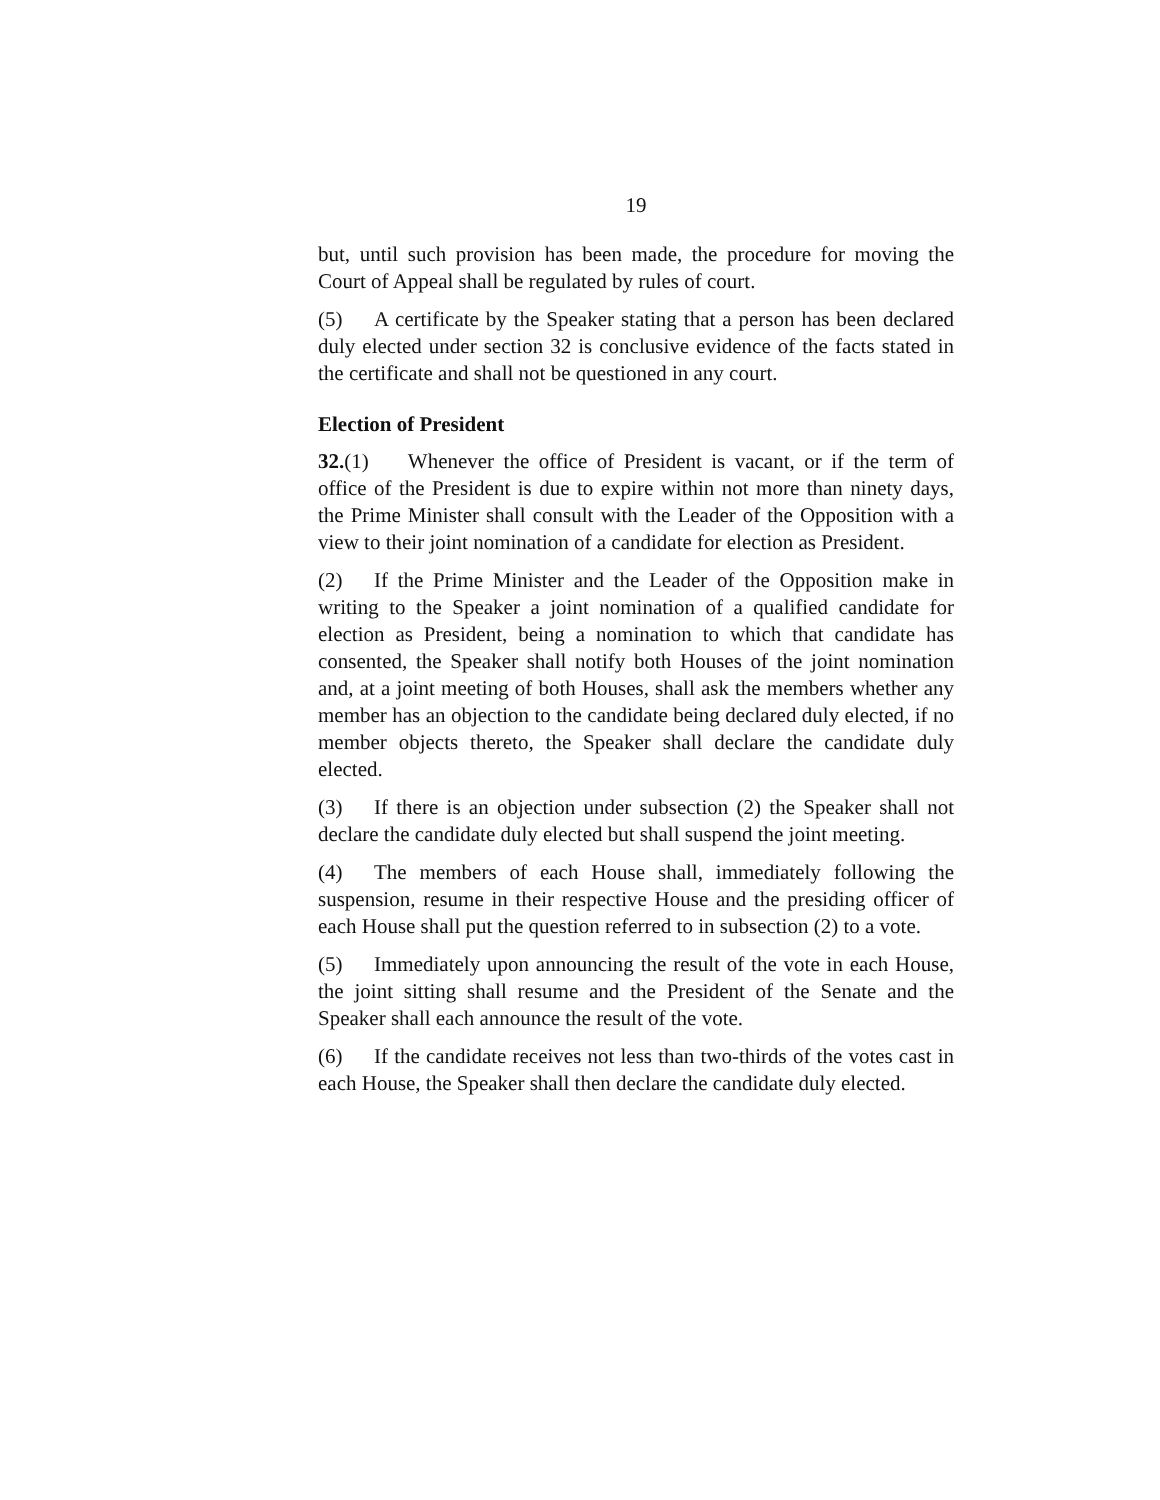19
but, until such provision has been made, the procedure for moving the Court of Appeal shall be regulated by rules of court.
(5) A certificate by the Speaker stating that a person has been declared duly elected under section 32 is conclusive evidence of the facts stated in the certificate and shall not be questioned in any court.
Election of President
32.(1) Whenever the office of President is vacant, or if the term of office of the President is due to expire within not more than ninety days, the Prime Minister shall consult with the Leader of the Opposition with a view to their joint nomination of a candidate for election as President.
(2) If the Prime Minister and the Leader of the Opposition make in writing to the Speaker a joint nomination of a qualified candidate for election as President, being a nomination to which that candidate has consented, the Speaker shall notify both Houses of the joint nomination and, at a joint meeting of both Houses, shall ask the members whether any member has an objection to the candidate being declared duly elected, if no member objects thereto, the Speaker shall declare the candidate duly elected.
(3) If there is an objection under subsection (2) the Speaker shall not declare the candidate duly elected but shall suspend the joint meeting.
(4) The members of each House shall, immediately following the suspension, resume in their respective House and the presiding officer of each House shall put the question referred to in subsection (2) to a vote.
(5) Immediately upon announcing the result of the vote in each House, the joint sitting shall resume and the President of the Senate and the Speaker shall each announce the result of the vote.
(6) If the candidate receives not less than two-thirds of the votes cast in each House, the Speaker shall then declare the candidate duly elected.